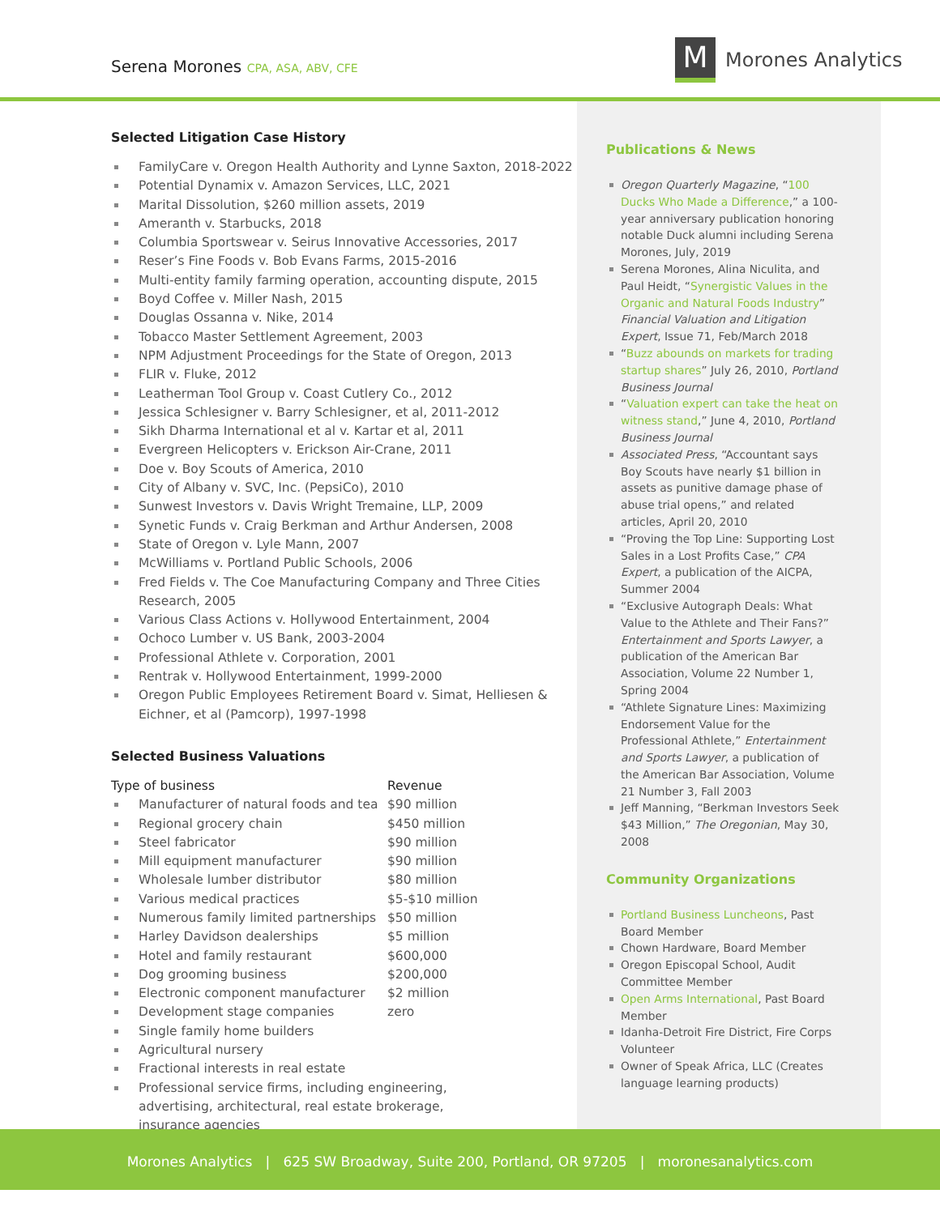Serena Morones CPA, ASA, ABV, CFE
M
Morones Analytics
Selected Litigation Case History
FamilyCare v. Oregon Health Authority and Lynne Saxton, 2018-2022
Potential Dynamix v. Amazon Services, LLC, 2021
Marital Dissolution, $260 million assets, 2019
Ameranth v. Starbucks, 2018
Columbia Sportswear v. Seirus Innovative Accessories, 2017
Reser’s Fine Foods v. Bob Evans Farms, 2015-2016
Multi-entity family farming operation, accounting dispute, 2015
Boyd Coffee v. Miller Nash, 2015
Douglas Ossanna v. Nike, 2014
Tobacco Master Settlement Agreement, 2003
NPM Adjustment Proceedings for the State of Oregon, 2013
FLIR v. Fluke, 2012
Leatherman Tool Group v. Coast Cutlery Co., 2012
Jessica Schlesigner v. Barry Schlesigner, et al, 2011-2012
Sikh Dharma International et al v. Kartar et al, 2011
Evergreen Helicopters v. Erickson Air-Crane, 2011
Doe v. Boy Scouts of America, 2010
City of Albany v. SVC, Inc. (PepsiCo), 2010
Sunwest Investors v. Davis Wright Tremaine, LLP, 2009
Synetic Funds v. Craig Berkman and Arthur Andersen, 2008
State of Oregon v. Lyle Mann, 2007
McWilliams v. Portland Public Schools, 2006
Fred Fields v. The Coe Manufacturing Company and Three Cities Research, 2005
Various Class Actions v. Hollywood Entertainment, 2004
Ochoco Lumber v. US Bank, 2003-2004
Professional Athlete v. Corporation, 2001
Rentrak v. Hollywood Entertainment, 1999-2000
Oregon Public Employees Retirement Board v. Simat, Helliesen & Eichner, et al (Pamcorp), 1997-1998
Selected Business Valuations
| Type of business | Revenue |
| --- | --- |
| Manufacturer of natural foods and tea | $90 million |
| Regional grocery chain | $450 million |
| Steel fabricator | $90 million |
| Mill equipment manufacturer | $90 million |
| Wholesale lumber distributor | $80 million |
| Various medical practices | $5-$10 million |
| Numerous family limited partnerships | $50 million |
| Harley Davidson dealerships | $5 million |
| Hotel and family restaurant | $600,000 |
| Dog grooming business | $200,000 |
| Electronic component manufacturer | $2 million |
| Development stage companies | zero |
| Single family home builders | |
| Agricultural nursery | |
| Fractional interests in real estate | |
| Professional service firms, including engineering, advertising, architectural, real estate brokerage, insurance agencies | |
Publications & News
Oregon Quarterly Magazine, “100 Ducks Who Made a Difference,” a 100-year anniversary publication honoring notable Duck alumni including Serena Morones, July, 2019
Serena Morones, Alina Niculita, and Paul Heidt, “Synergistic Values in the Organic and Natural Foods Industry” Financial Valuation and Litigation Expert, Issue 71, Feb/March 2018
“Buzz abounds on markets for trading startup shares” July 26, 2010, Portland Business Journal
“Valuation expert can take the heat on witness stand,” June 4, 2010, Portland Business Journal
Associated Press, “Accountant says Boy Scouts have nearly $1 billion in assets as punitive damage phase of abuse trial opens,” and related articles, April 20, 2010
“Proving the Top Line: Supporting Lost Sales in a Lost Profits Case,” CPA Expert, a publication of the AICPA, Summer 2004
“Exclusive Autograph Deals: What Value to the Athlete and Their Fans?” Entertainment and Sports Lawyer, a publication of the American Bar Association, Volume 22 Number 1, Spring 2004
“Athlete Signature Lines: Maximizing Endorsement Value for the Professional Athlete,” Entertainment and Sports Lawyer, a publication of the American Bar Association, Volume 21 Number 3, Fall 2003
Jeff Manning, “Berkman Investors Seek $43 Million,” The Oregonian, May 30, 2008
Community Organizations
Portland Business Luncheons, Past Board Member
Chown Hardware, Board Member
Oregon Episcopal School, Audit Committee Member
Open Arms International, Past Board Member
Idanha-Detroit Fire District, Fire Corps Volunteer
Owner of Speak Africa, LLC (Creates language learning products)
Morones Analytics | 625 SW Broadway, Suite 200, Portland, OR 97205 | moronesanalytics.com